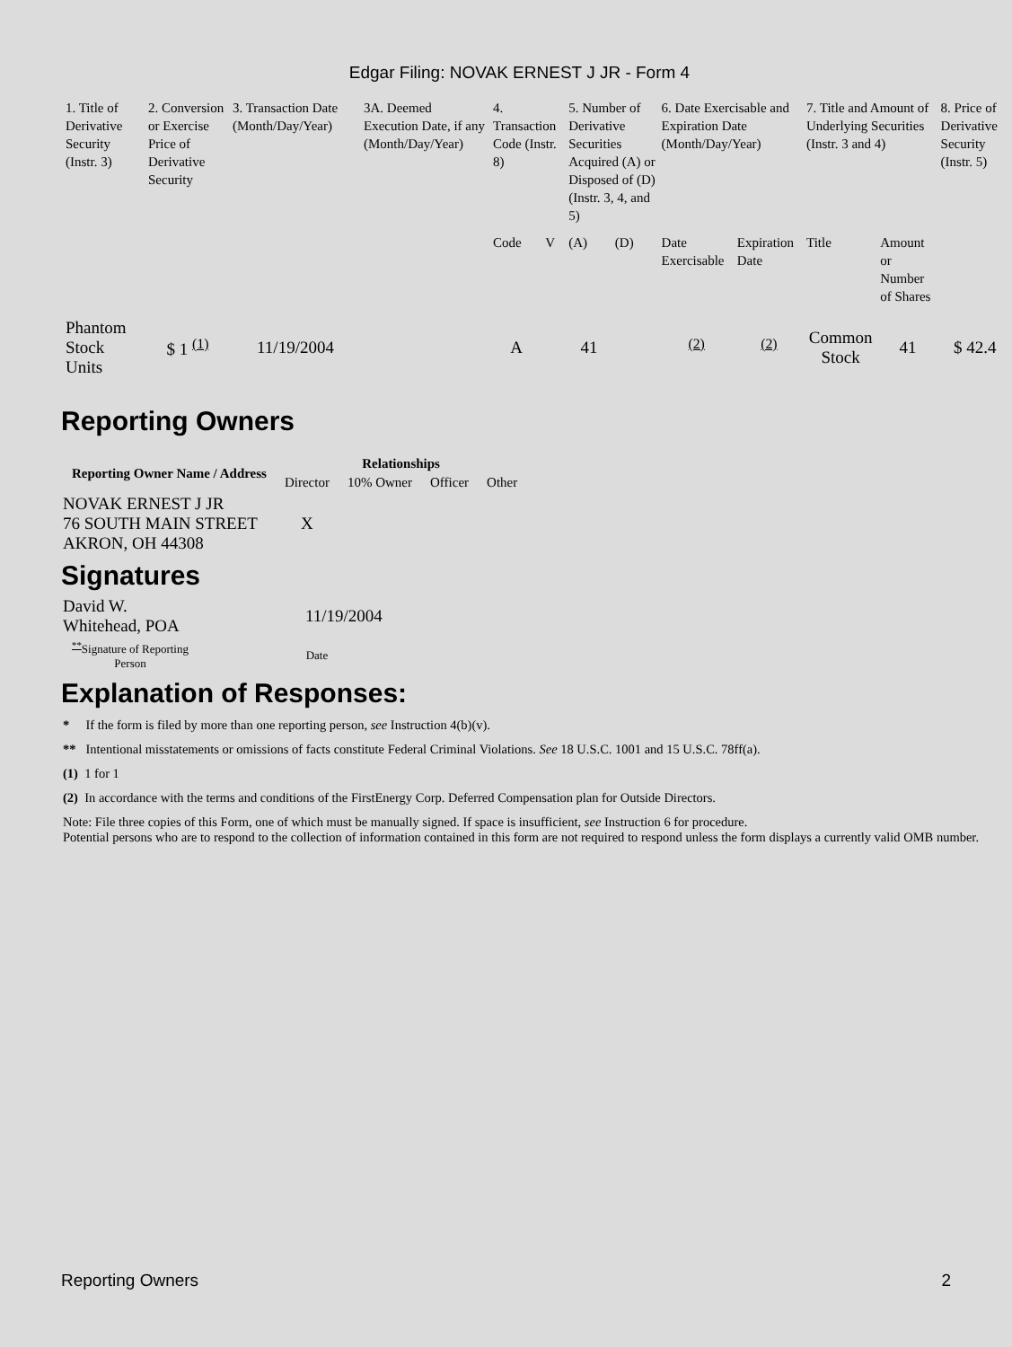Edgar Filing: NOVAK ERNEST J JR - Form 4
| 1. Title of Derivative Security (Instr. 3) | 2. Conversion or Exercise Price of Derivative Security | 3. Transaction Date (Month/Day/Year) | 3A. Deemed Execution Date, if any (Month/Day/Year) | 4. Transaction Code (Instr. 8) | | 5. Number of Derivative Securities Acquired (A) or Disposed of (D) (Instr. 3, 4, and 5) | | 6. Date Exercisable and Expiration Date (Month/Day/Year) | | 7. Title and Amount of Underlying Securities (Instr. 3 and 4) | | 8. Price of Derivative Security (Instr. 5) |
| --- | --- | --- | --- | --- | --- | --- | --- | --- | --- | --- | --- | --- |
| | | | | Code | V | (A) | (D) | Date Exercisable | Expiration Date | Title | Amount or Number of Shares | |
| Phantom Stock Units | $ 1 <sup>(1)</sup> | 11/19/2004 | | A | | 41 | | <sup>(2)</sup> | <sup>(2)</sup> | Common Stock | 41 | $ 42.4 |
Reporting Owners
| Reporting Owner Name / Address | Relationships | | | |
| --- | --- | --- | --- | --- |
| | Director | 10% Owner | Officer | Other |
| NOVAK ERNEST J JR 76 SOUTH MAIN STREET AKRON, OH 44308 | X | | | |
Signatures
| David W. Whitehead, POA | 11/19/2004 |
| <sup>**</sup> Signature of Reporting Person | Date |
Explanation of Responses:
* If the form is filed by more than one reporting person, see Instruction 4(b)(v).
** Intentional misstatements or omissions of facts constitute Federal Criminal Violations. See 18 U.S.C. 1001 and 15 U.S.C. 78ff(a).
(1) 1 for 1
(2) In accordance with the terms and conditions of the FirstEnergy Corp. Deferred Compensation plan for Outside Directors.
Note: File three copies of this Form, one of which must be manually signed. If space is insufficient, see Instruction 6 for procedure.
Potential persons who are to respond to the collection of information contained in this form are not required to respond unless the form displays a currently valid OMB number.
Reporting Owners 2